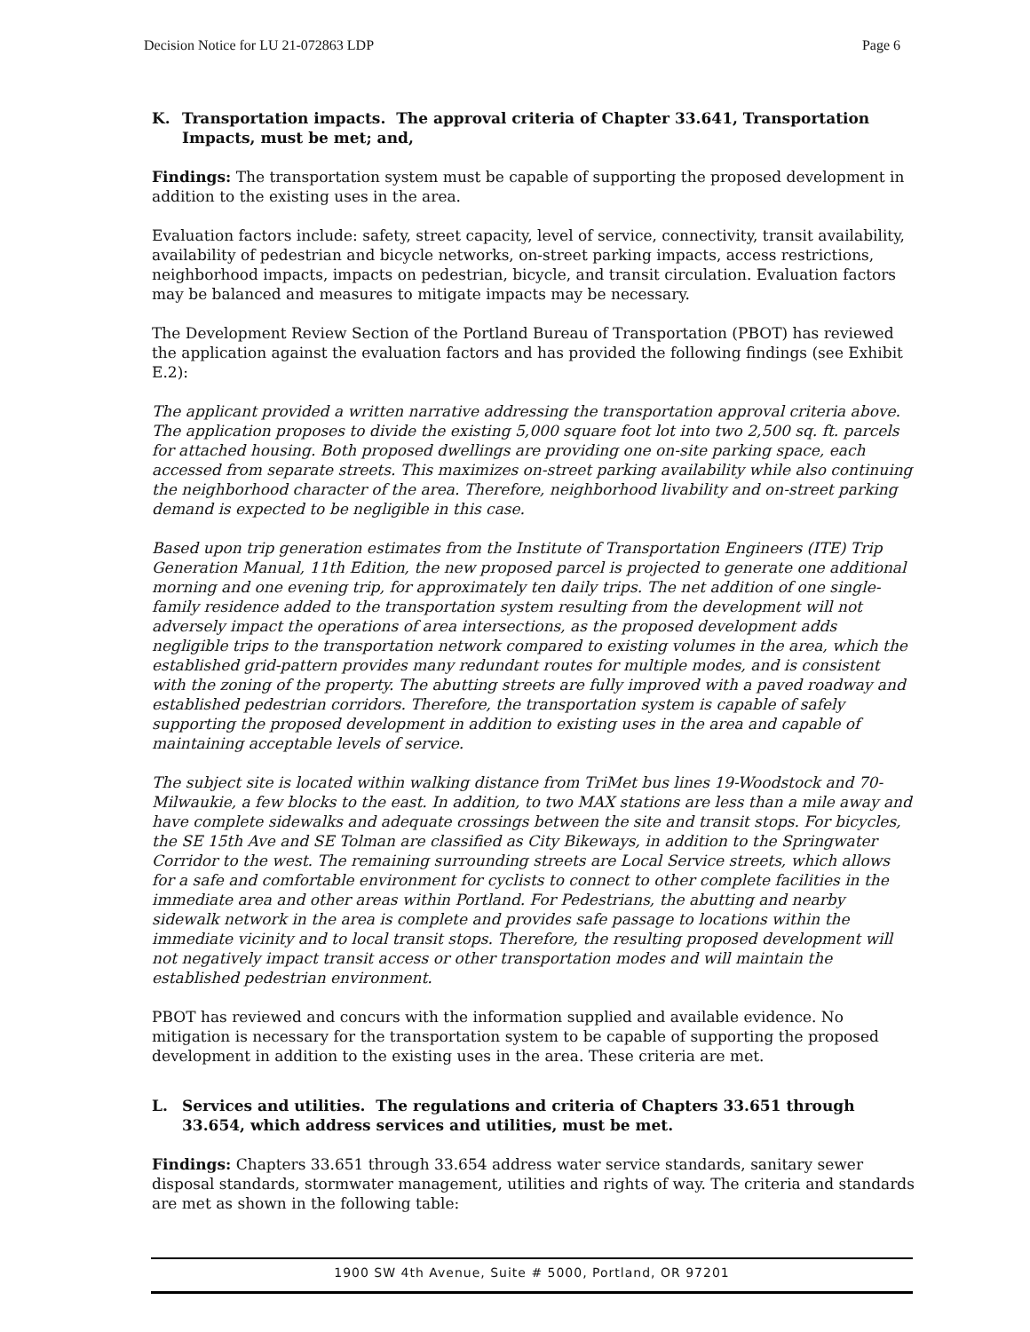Decision Notice for LU 21-072863 LDP Page 6
K. Transportation impacts. The approval criteria of Chapter 33.641, Transportation Impacts, must be met; and,
Findings: The transportation system must be capable of supporting the proposed development in addition to the existing uses in the area.
Evaluation factors include: safety, street capacity, level of service, connectivity, transit availability, availability of pedestrian and bicycle networks, on-street parking impacts, access restrictions, neighborhood impacts, impacts on pedestrian, bicycle, and transit circulation. Evaluation factors may be balanced and measures to mitigate impacts may be necessary.
The Development Review Section of the Portland Bureau of Transportation (PBOT) has reviewed the application against the evaluation factors and has provided the following findings (see Exhibit E.2):
The applicant provided a written narrative addressing the transportation approval criteria above. The application proposes to divide the existing 5,000 square foot lot into two 2,500 sq. ft. parcels for attached housing. Both proposed dwellings are providing one on-site parking space, each accessed from separate streets. This maximizes on-street parking availability while also continuing the neighborhood character of the area. Therefore, neighborhood livability and on-street parking demand is expected to be negligible in this case.
Based upon trip generation estimates from the Institute of Transportation Engineers (ITE) Trip Generation Manual, 11th Edition, the new proposed parcel is projected to generate one additional morning and one evening trip, for approximately ten daily trips. The net addition of one single-family residence added to the transportation system resulting from the development will not adversely impact the operations of area intersections, as the proposed development adds negligible trips to the transportation network compared to existing volumes in the area, which the established grid-pattern provides many redundant routes for multiple modes, and is consistent with the zoning of the property. The abutting streets are fully improved with a paved roadway and established pedestrian corridors. Therefore, the transportation system is capable of safely supporting the proposed development in addition to existing uses in the area and capable of maintaining acceptable levels of service.
The subject site is located within walking distance from TriMet bus lines 19-Woodstock and 70-Milwaukie, a few blocks to the east. In addition, to two MAX stations are less than a mile away and have complete sidewalks and adequate crossings between the site and transit stops. For bicycles, the SE 15th Ave and SE Tolman are classified as City Bikeways, in addition to the Springwater Corridor to the west. The remaining surrounding streets are Local Service streets, which allows for a safe and comfortable environment for cyclists to connect to other complete facilities in the immediate area and other areas within Portland. For Pedestrians, the abutting and nearby sidewalk network in the area is complete and provides safe passage to locations within the immediate vicinity and to local transit stops. Therefore, the resulting proposed development will not negatively impact transit access or other transportation modes and will maintain the established pedestrian environment.
PBOT has reviewed and concurs with the information supplied and available evidence. No mitigation is necessary for the transportation system to be capable of supporting the proposed development in addition to the existing uses in the area. These criteria are met.
L. Services and utilities. The regulations and criteria of Chapters 33.651 through 33.654, which address services and utilities, must be met.
Findings: Chapters 33.651 through 33.654 address water service standards, sanitary sewer disposal standards, stormwater management, utilities and rights of way. The criteria and standards are met as shown in the following table:
1900 SW 4th Avenue, Suite # 5000, Portland, OR 97201